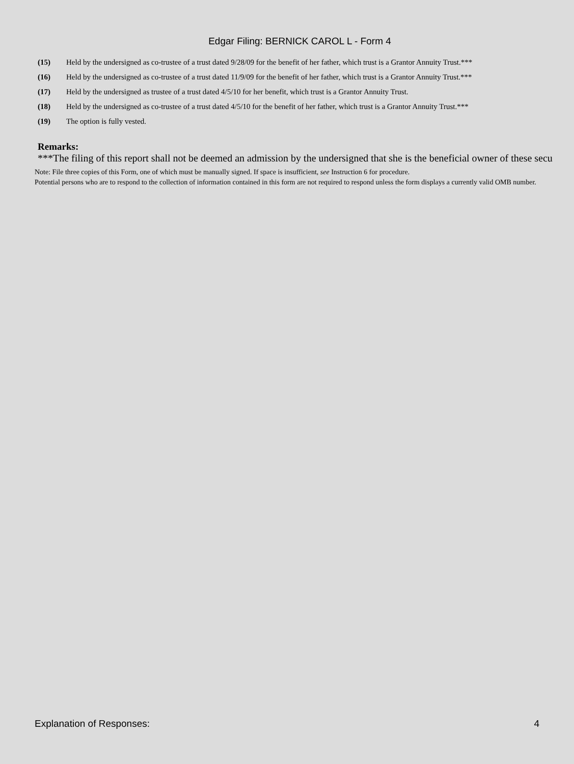Edgar Filing: BERNICK CAROL L - Form 4
(15) Held by the undersigned as co-trustee of a trust dated 9/28/09 for the benefit of her father, which trust is a Grantor Annuity Trust.***
(16) Held by the undersigned as co-trustee of a trust dated 11/9/09 for the benefit of her father, which trust is a Grantor Annuity Trust.***
(17) Held by the undersigned as trustee of a trust dated 4/5/10 for her benefit, which trust is a Grantor Annuity Trust.
(18) Held by the undersigned as co-trustee of a trust dated 4/5/10 for the benefit of her father, which trust is a Grantor Annuity Trust.***
(19) The option is fully vested.
Remarks:
***The filing of this report shall not be deemed an admission by the undersigned that she is the beneficial owner of these secu
Note: File three copies of this Form, one of which must be manually signed. If space is insufficient, see Instruction 6 for procedure.
Potential persons who are to respond to the collection of information contained in this form are not required to respond unless the form displays a currently valid OMB number.
Explanation of Responses: 4